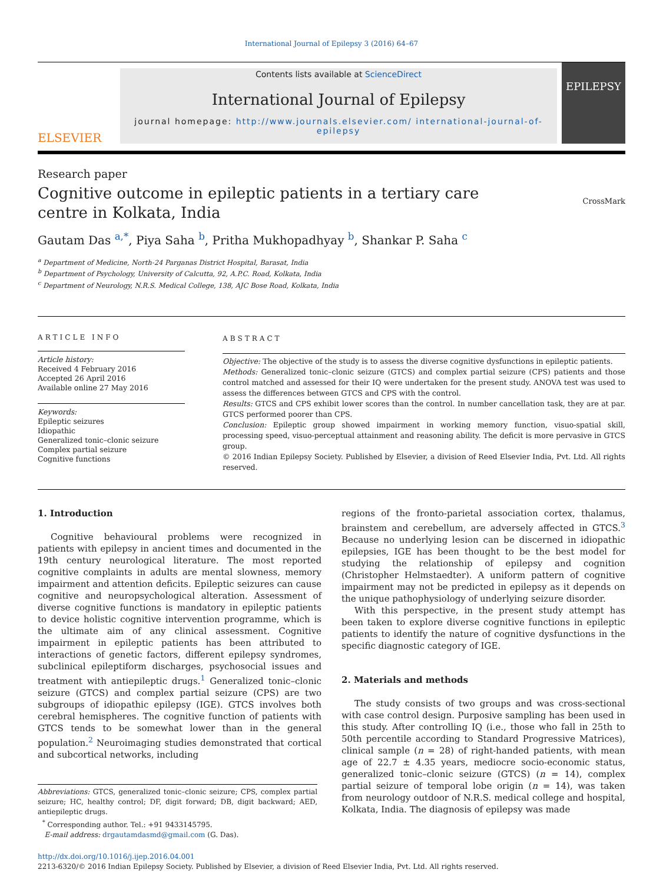International Journal of Epilepsy 3 (2016) 64–67
ELSEVIER
Contents lists available at ScienceDirect
International Journal of Epilepsy
journal homepage: http://www.journals.elsevier.com/ international-journal-of-epilepsy
EPILEPSY
Research paper
Cognitive outcome in epileptic patients in a tertiary care centre in Kolkata, India
CrossMark
Gautam Das <sup>a,*</sup>, Piya Saha <sup>b</sup>, Pritha Mukhopadhyay <sup>b</sup>, Shankar P. Saha <sup>c</sup>
<sup>a</sup> Department of Medicine, North-24 Parganas District Hospital, Barasat, India
<sup>b</sup> Department of Psychology, University of Calcutta, 92, A.P.C. Road, Kolkata, India
<sup>c</sup> Department of Neurology, N.R.S. Medical College, 138, AJC Bose Road, Kolkata, India
ARTICLE INFO
Article history:
Received 4 February 2016
Accepted 26 April 2016
Available online 27 May 2016
Keywords:
Epileptic seizures
Idiopathic
Generalized tonic–clonic seizure
Complex partial seizure
Cognitive functions
ABSTRACT
Objective: The objective of the study is to assess the diverse cognitive dysfunctions in epileptic patients.
Methods: Generalized tonic–clonic seizure (GTCS) and complex partial seizure (CPS) patients and those control matched and assessed for their IQ were undertaken for the present study. ANOVA test was used to assess the differences between GTCS and CPS with the control.
Results: GTCS and CPS exhibit lower scores than the control. In number cancellation task, they are at par. GTCS performed poorer than CPS.
Conclusion: Epileptic group showed impairment in working memory function, visuo-spatial skill, processing speed, visuo-perceptual attainment and reasoning ability. The deficit is more pervasive in GTCS group.
© 2016 Indian Epilepsy Society. Published by Elsevier, a division of Reed Elsevier India, Pvt. Ltd. All rights reserved.
1. Introduction
Cognitive behavioural problems were recognized in patients with epilepsy in ancient times and documented in the 19th century neurological literature. The most reported cognitive complaints in adults are mental slowness, memory impairment and attention deficits. Epileptic seizures can cause cognitive and neuropsychological alteration. Assessment of diverse cognitive functions is mandatory in epileptic patients to device holistic cognitive intervention programme, which is the ultimate aim of any clinical assessment. Cognitive impairment in epileptic patients has been attributed to interactions of genetic factors, different epilepsy syndromes, subclinical epileptiform discharges, psychosocial issues and treatment with antiepileptic drugs.<sup>1</sup> Generalized tonic–clonic seizure (GTCS) and complex partial seizure (CPS) are two subgroups of idiopathic epilepsy (IGE). GTCS involves both cerebral hemispheres. The cognitive function of patients with GTCS tends to be somewhat lower than in the general population.<sup>2</sup> Neuroimaging studies demonstrated that cortical and subcortical networks, including
Abbreviations: GTCS, generalized tonic–clonic seizure; CPS, complex partial seizure; HC, healthy control; DF, digit forward; DB, digit backward; AED, antiepileptic drugs.
<sup>*</sup> Corresponding author. Tel.: +91 9433145795.
E-mail address: drgautamdasmd@gmail.com (G. Das).
regions of the fronto-parietal association cortex, thalamus, brainstem and cerebellum, are adversely affected in GTCS.<sup>3</sup> Because no underlying lesion can be discerned in idiopathic epilepsies, IGE has been thought to be the best model for studying the relationship of epilepsy and cognition (Christopher Helmstaedter). A uniform pattern of cognitive impairment may not be predicted in epilepsy as it depends on the unique pathophysiology of underlying seizure disorder.
With this perspective, in the present study attempt has been taken to explore diverse cognitive functions in epileptic patients to identify the nature of cognitive dysfunctions in the specific diagnostic category of IGE.
2. Materials and methods
The study consists of two groups and was cross-sectional with case control design. Purposive sampling has been used in this study. After controlling IQ (i.e., those who fall in 25th to 50th percentile according to Standard Progressive Matrices), clinical sample (n = 28) of right-handed patients, with mean age of 22.7 ± 4.35 years, mediocre socio-economic status, generalized tonic–clonic seizure (GTCS) (n = 14), complex partial seizure of temporal lobe origin (n = 14), was taken from neurology outdoor of N.R.S. medical college and hospital, Kolkata, India. The diagnosis of epilepsy was made
http://dx.doi.org/10.1016/j.ijep.2016.04.001
2213-6320/© 2016 Indian Epilepsy Society. Published by Elsevier, a division of Reed Elsevier India, Pvt. Ltd. All rights reserved.